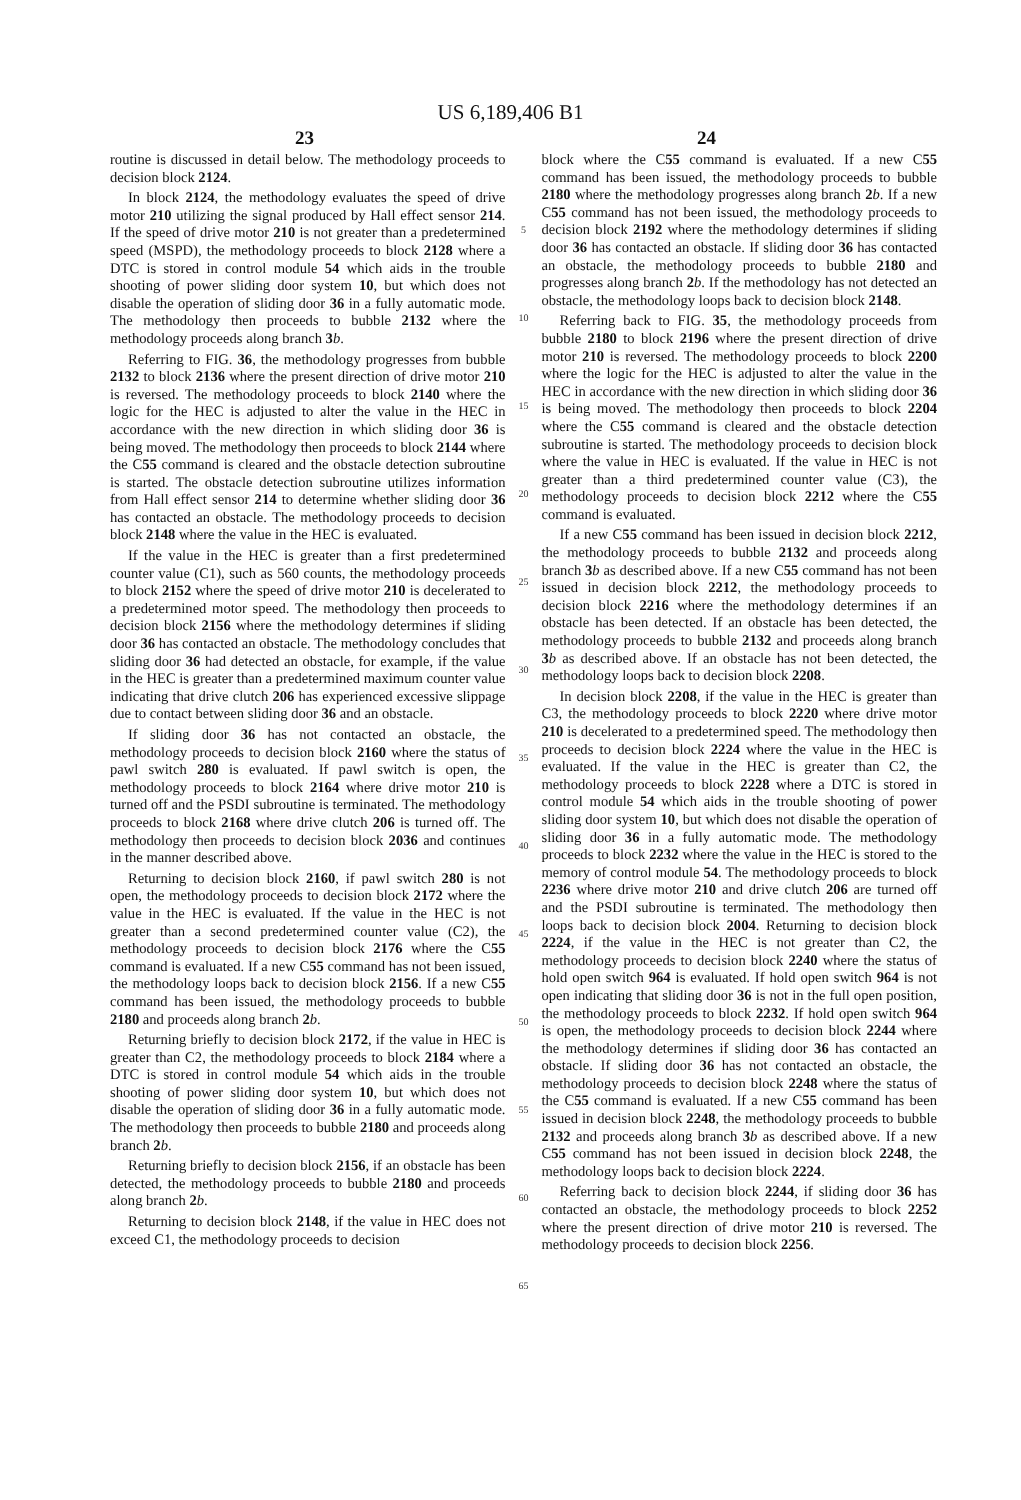US 6,189,406 B1
23 24
routine is discussed in detail below. The methodology proceeds to decision block 2124.
In block 2124, the methodology evaluates the speed of drive motor 210 utilizing the signal produced by Hall effect sensor 214. If the speed of drive motor 210 is not greater than a predetermined speed (MSPD), the methodology proceeds to block 2128 where a DTC is stored in control module 54 which aids in the trouble shooting of power sliding door system 10, but which does not disable the operation of sliding door 36 in a fully automatic mode. The methodology then proceeds to bubble 2132 where the methodology proceeds along branch 3 b.
Referring to FIG. 36, the methodology progresses from bubble 2132 to block 2136 where the present direction of drive motor 210 is reversed. The methodology proceeds to block 2140 where the logic for the HEC is adjusted to alter the value in the HEC in accordance with the new direction in which sliding door 36 is being moved. The methodology then proceeds to block 2144 where the C55 command is cleared and the obstacle detection subroutine is started. The obstacle detection subroutine utilizes information from Hall effect sensor 214 to determine whether sliding door 36 has contacted an obstacle. The methodology proceeds to decision block 2148 where the value in the HEC is evaluated.
If the value in the HEC is greater than a first predetermined counter value (C1), such as 560 counts, the methodology proceeds to block 2152 where the speed of drive motor 210 is decelerated to a predetermined motor speed. The methodology then proceeds to decision block 2156 where the methodology determines if sliding door 36 has contacted an obstacle. The methodology concludes that sliding door 36 had detected an obstacle, for example, if the value in the HEC is greater than a predetermined maximum counter value indicating that drive clutch 206 has experienced excessive slippage due to contact between sliding door 36 and an obstacle.
If sliding door 36 has not contacted an obstacle, the methodology proceeds to decision block 2160 where the status of pawl switch 280 is evaluated. If pawl switch is open, the methodology proceeds to block 2164 where drive motor 210 is turned off and the PSDI subroutine is terminated. The methodology proceeds to block 2168 where drive clutch 206 is turned off. The methodology then proceeds to decision block 2036 and continues in the manner described above.
Returning to decision block 2160, if pawl switch 280 is not open, the methodology proceeds to decision block 2172 where the value in the HEC is evaluated. If the value in the HEC is not greater than a second predetermined counter value (C2), the methodology proceeds to decision block 2176 where the C55 command is evaluated. If a new C55 command has not been issued, the methodology loops back to decision block 2156. If a new C55 command has been issued, the methodology proceeds to bubble 2180 and proceeds along branch 2 b.
Returning briefly to decision block 2172, if the value in HEC is greater than C2, the methodology proceeds to block 2184 where a DTC is stored in control module 54 which aids in the trouble shooting of power sliding door system 10, but which does not disable the operation of sliding door 36 in a fully automatic mode. The methodology then proceeds to bubble 2180 and proceeds along branch 2 b.
Returning briefly to decision block 2156, if an obstacle has been detected, the methodology proceeds to bubble 2180 and proceeds along branch 2 b.
Returning to decision block 2148, if the value in HEC does not exceed C1, the methodology proceeds to decision
5
10
15
20
25
30
35
40
45
50
55
60
65
block where the C55 command is evaluated. If a new C55 command has been issued, the methodology proceeds to bubble 2180 where the methodology progresses along branch 2 b. If a new C55 command has not been issued, the methodology proceeds to decision block 2192 where the methodology determines if sliding door 36 has contacted an obstacle. If sliding door 36 has contacted an obstacle, the methodology proceeds to bubble 2180 and progresses along branch 2 b. If the methodology has not detected an obstacle, the methodology loops back to decision block 2148.
Referring back to FIG. 35, the methodology proceeds from bubble 2180 to block 2196 where the present direction of drive motor 210 is reversed. The methodology proceeds to block 2200 where the logic for the HEC is adjusted to alter the value in the HEC in accordance with the new direction in which sliding door 36 is being moved. The methodology then proceeds to block 2204 where the C55 command is cleared and the obstacle detection subroutine is started. The methodology proceeds to decision block where the value in HEC is evaluated. If the value in HEC is not greater than a third predetermined counter value (C3), the methodology proceeds to decision block 2212 where the C55 command is evaluated.
If a new C55 command has been issued in decision block 2212, the methodology proceeds to bubble 2132 and proceeds along branch 3 b as described above. If a new C55 command has not been issued in decision block 2212, the methodology proceeds to decision block 2216 where the methodology determines if an obstacle has been detected. If an obstacle has been detected, the methodology proceeds to bubble 2132 and proceeds along branch 3 b as described above. If an obstacle has not been detected, the methodology loops back to decision block 2208.
In decision block 2208, if the value in the HEC is greater than C3, the methodology proceeds to block 2220 where drive motor 210 is decelerated to a predetermined speed. The methodology then proceeds to decision block 2224 where the value in the HEC is evaluated. If the value in the HEC is greater than C2, the methodology proceeds to block 2228 where a DTC is stored in control module 54 which aids in the trouble shooting of power sliding door system 10, but which does not disable the operation of sliding door 36 in a fully automatic mode. The methodology proceeds to block 2232 where the value in the HEC is stored to the memory of control module 54. The methodology proceeds to block 2236 where drive motor 210 and drive clutch 206 are turned off and the PSDI subroutine is terminated. The methodology then loops back to decision block 2004. Returning to decision block 2224, if the value in the HEC is not greater than C2, the methodology proceeds to decision block 2240 where the status of hold open switch 964 is evaluated. If hold open switch 964 is not open indicating that sliding door 36 is not in the full open position, the methodology proceeds to block 2232. If hold open switch 964 is open, the methodology proceeds to decision block 2244 where the methodology determines if sliding door 36 has contacted an obstacle. If sliding door 36 has not contacted an obstacle, the methodology proceeds to decision block 2248 where the status of the C55 command is evaluated. If a new C55 command has been issued in decision block 2248, the methodology proceeds to bubble 2132 and proceeds along branch 3 b as described above. If a new C55 command has not been issued in decision block 2248, the methodology loops back to decision block 2224.
Referring back to decision block 2244, if sliding door 36 has contacted an obstacle, the methodology proceeds to block 2252 where the present direction of drive motor 210 is reversed. The methodology proceeds to decision block 2256.